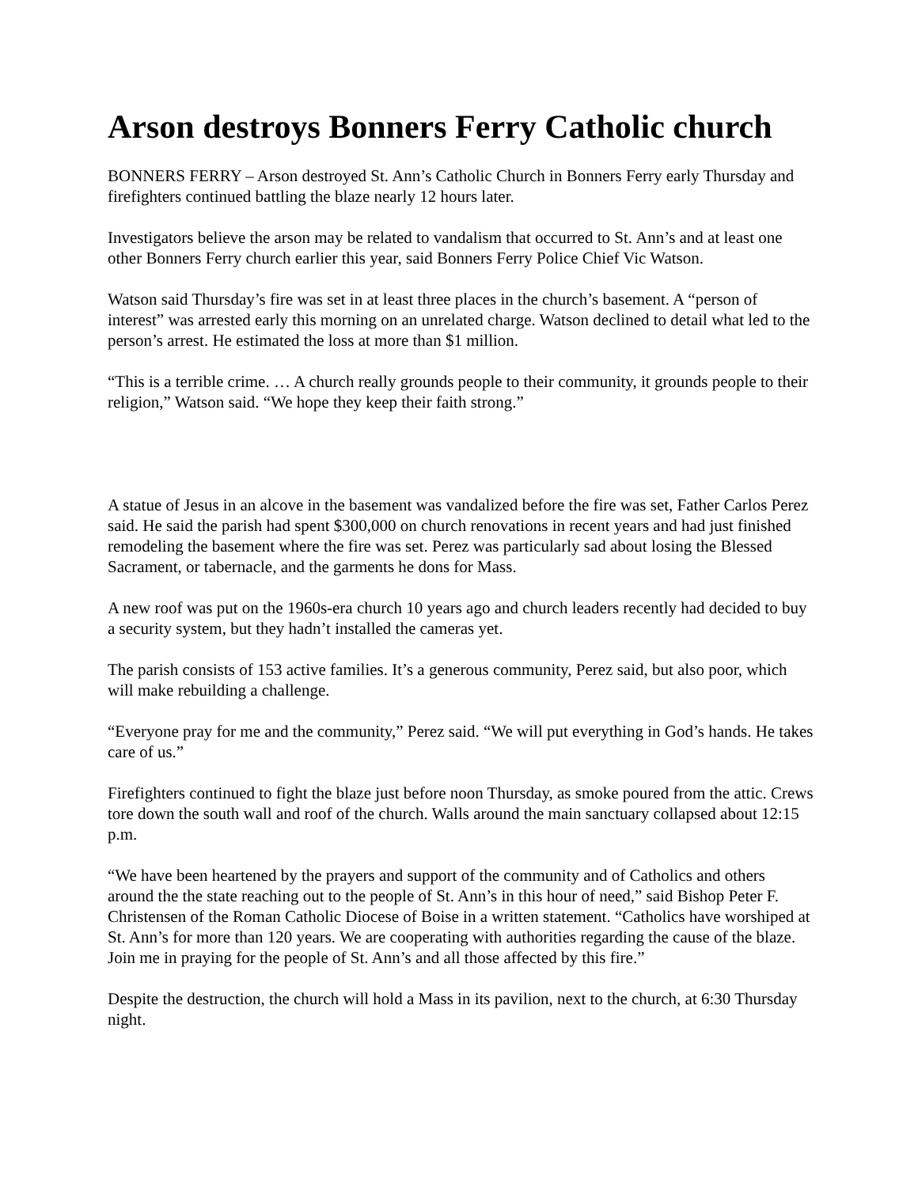Arson destroys Bonners Ferry Catholic church
BONNERS FERRY – Arson destroyed St. Ann’s Catholic Church in Bonners Ferry early Thursday and firefighters continued battling the blaze nearly 12 hours later.
Investigators believe the arson may be related to vandalism that occurred to St. Ann’s and at least one other Bonners Ferry church earlier this year, said Bonners Ferry Police Chief Vic Watson.
Watson said Thursday’s fire was set in at least three places in the church’s basement. A “person of interest” was arrested early this morning on an unrelated charge. Watson declined to detail what led to the person’s arrest. He estimated the loss at more than $1 million.
“This is a terrible crime. … A church really grounds people to their community, it grounds people to their religion,” Watson said. “We hope they keep their faith strong.”
A statue of Jesus in an alcove in the basement was vandalized before the fire was set, Father Carlos Perez said. He said the parish had spent $300,000 on church renovations in recent years and had just finished remodeling the basement where the fire was set. Perez was particularly sad about losing the Blessed Sacrament, or tabernacle, and the garments he dons for Mass.
A new roof was put on the 1960s-era church 10 years ago and church leaders recently had decided to buy a security system, but they hadn’t installed the cameras yet.
The parish consists of 153 active families. It’s a generous community, Perez said, but also poor, which will make rebuilding a challenge.
“Everyone pray for me and the community,” Perez said. “We will put everything in God’s hands. He takes care of us.”
Firefighters continued to fight the blaze just before noon Thursday, as smoke poured from the attic. Crews tore down the south wall and roof of the church. Walls around the main sanctuary collapsed about 12:15 p.m.
“We have been heartened by the prayers and support of the community and of Catholics and others around the the state reaching out to the people of St. Ann’s in this hour of need,” said Bishop Peter F. Christensen of the Roman Catholic Diocese of Boise in a written statement. “Catholics have worshiped at St. Ann’s for more than 120 years. We are cooperating with authorities regarding the cause of the blaze. Join me in praying for the people of St. Ann’s and all those affected by this fire.”
Despite the destruction, the church will hold a Mass in its pavilion, next to the church, at 6:30 Thursday night.